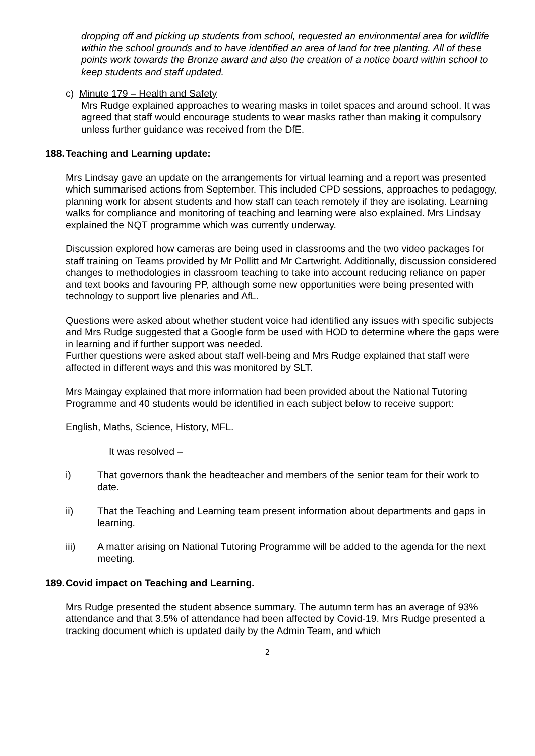dropping off and picking up students from school, requested an environmental area for wildlife within the school grounds and to have identified an area of land for tree planting. All of these points work towards the Bronze award and also the creation of a notice board within school to keep students and staff updated.
c) Minute 179 – Health and Safety
Mrs Rudge explained approaches to wearing masks in toilet spaces and around school. It was agreed that staff would encourage students to wear masks rather than making it compulsory unless further guidance was received from the DfE.
188. Teaching and Learning update:
Mrs Lindsay gave an update on the arrangements for virtual learning and a report was presented which summarised actions from September. This included CPD sessions, approaches to pedagogy, planning work for absent students and how staff can teach remotely if they are isolating. Learning walks for compliance and monitoring of teaching and learning were also explained. Mrs Lindsay explained the NQT programme which was currently underway.
Discussion explored how cameras are being used in classrooms and the two video packages for staff training on Teams provided by Mr Pollitt and Mr Cartwright. Additionally, discussion considered changes to methodologies in classroom teaching to take into account reducing reliance on paper and text books and favouring PP, although some new opportunities were being presented with technology to support live plenaries and AfL.
Questions were asked about whether student voice had identified any issues with specific subjects and Mrs Rudge suggested that a Google form be used with HOD to determine where the gaps were in learning and if further support was needed.
Further questions were asked about staff well-being and Mrs Rudge explained that staff were affected in different ways and this was monitored by SLT.
Mrs Maingay explained that more information had been provided about the National Tutoring Programme and 40 students would be identified in each subject below to receive support:
English, Maths, Science, History, MFL.
It was resolved –
i) That governors thank the headteacher and members of the senior team for their work to date.
ii) That the Teaching and Learning team present information about departments and gaps in learning.
iii) A matter arising on National Tutoring Programme will be added to the agenda for the next meeting.
189. Covid impact on Teaching and Learning.
Mrs Rudge presented the student absence summary. The autumn term has an average of 93% attendance and that 3.5% of attendance had been affected by Covid-19. Mrs Rudge presented a tracking document which is updated daily by the Admin Team, and which
2